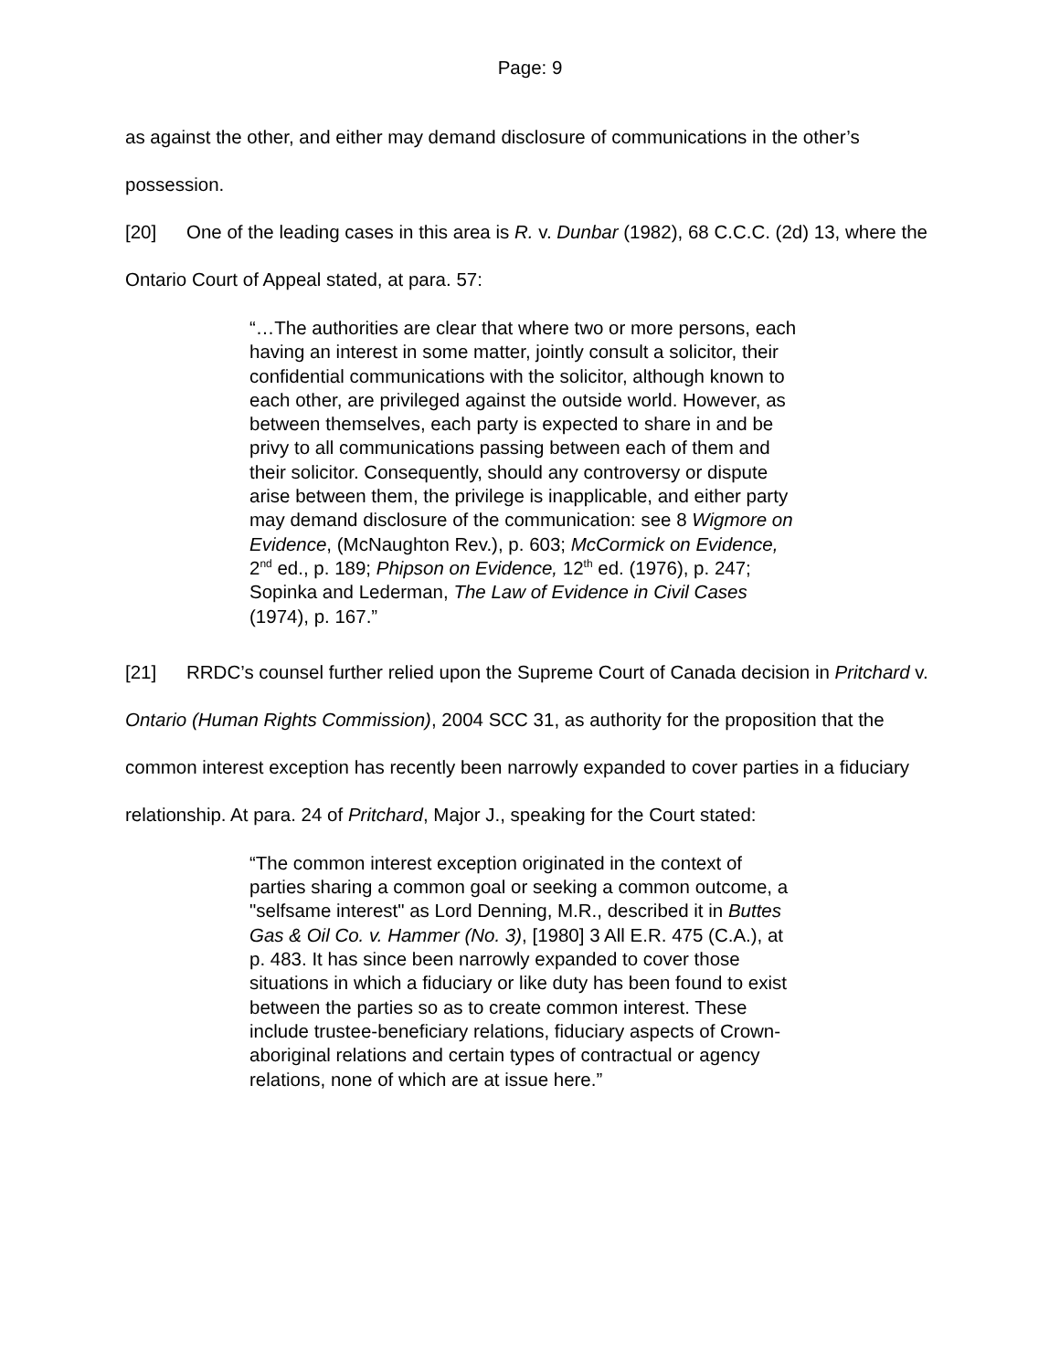Page: 9
as against the other, and either may demand disclosure of communications in the other’s possession.
[20] One of the leading cases in this area is R. v. Dunbar (1982), 68 C.C.C. (2d) 13, where the Ontario Court of Appeal stated, at para. 57:
“…The authorities are clear that where two or more persons, each having an interest in some matter, jointly consult a solicitor, their confidential communications with the solicitor, although known to each other, are privileged against the outside world. However, as between themselves, each party is expected to share in and be privy to all communications passing between each of them and their solicitor. Consequently, should any controversy or dispute arise between them, the privilege is inapplicable, and either party may demand disclosure of the communication: see 8 Wigmore on Evidence, (McNaughton Rev.), p. 603; McCormick on Evidence, 2<sup>nd</sup> ed., p. 189; Phipson on Evidence, 12<sup>th</sup> ed. (1976), p. 247; Sopinka and Lederman, The Law of Evidence in Civil Cases (1974), p. 167.”
[21] RRDC’s counsel further relied upon the Supreme Court of Canada decision in Pritchard v. Ontario (Human Rights Commission), 2004 SCC 31, as authority for the proposition that the common interest exception has recently been narrowly expanded to cover parties in a fiduciary relationship. At para. 24 of Pritchard, Major J., speaking for the Court stated:
“The common interest exception originated in the context of parties sharing a common goal or seeking a common outcome, a "selfsame interest" as Lord Denning, M.R., described it in Buttes Gas & Oil Co. v. Hammer (No. 3), [1980] 3 All E.R. 475 (C.A.), at p. 483. It has since been narrowly expanded to cover those situations in which a fiduciary or like duty has been found to exist between the parties so as to create common interest. These include trustee-beneficiary relations, fiduciary aspects of Crown-aboriginal relations and certain types of contractual or agency relations, none of which are at issue here.”